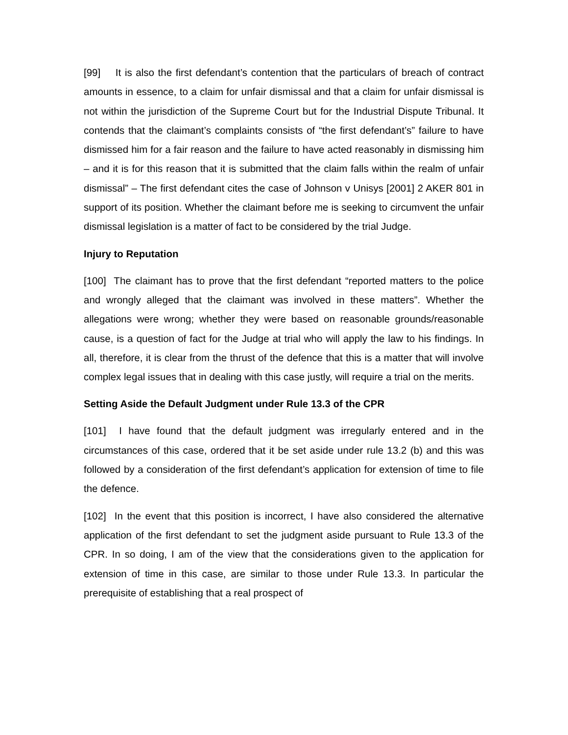[99] It is also the first defendant’s contention that the particulars of breach of contract amounts in essence, to a claim for unfair dismissal and that a claim for unfair dismissal is not within the jurisdiction of the Supreme Court but for the Industrial Dispute Tribunal. It contends that the claimant’s complaints consists of “the first defendant’s” failure to have dismissed him for a fair reason and the failure to have acted reasonably in dismissing him – and it is for this reason that it is submitted that the claim falls within the realm of unfair dismissal” – The first defendant cites the case of Johnson v Unisys [2001] 2 AKER 801 in support of its position. Whether the claimant before me is seeking to circumvent the unfair dismissal legislation is a matter of fact to be considered by the trial Judge.
Injury to Reputation
[100] The claimant has to prove that the first defendant “reported matters to the police and wrongly alleged that the claimant was involved in these matters”. Whether the allegations were wrong; whether they were based on reasonable grounds/reasonable cause, is a question of fact for the Judge at trial who will apply the law to his findings. In all, therefore, it is clear from the thrust of the defence that this is a matter that will involve complex legal issues that in dealing with this case justly, will require a trial on the merits.
Setting Aside the Default Judgment under Rule 13.3 of the CPR
[101] I have found that the default judgment was irregularly entered and in the circumstances of this case, ordered that it be set aside under rule 13.2 (b) and this was followed by a consideration of the first defendant’s application for extension of time to file the defence.
[102] In the event that this position is incorrect, I have also considered the alternative application of the first defendant to set the judgment aside pursuant to Rule 13.3 of the CPR. In so doing, I am of the view that the considerations given to the application for extension of time in this case, are similar to those under Rule 13.3. In particular the prerequisite of establishing that a real prospect of